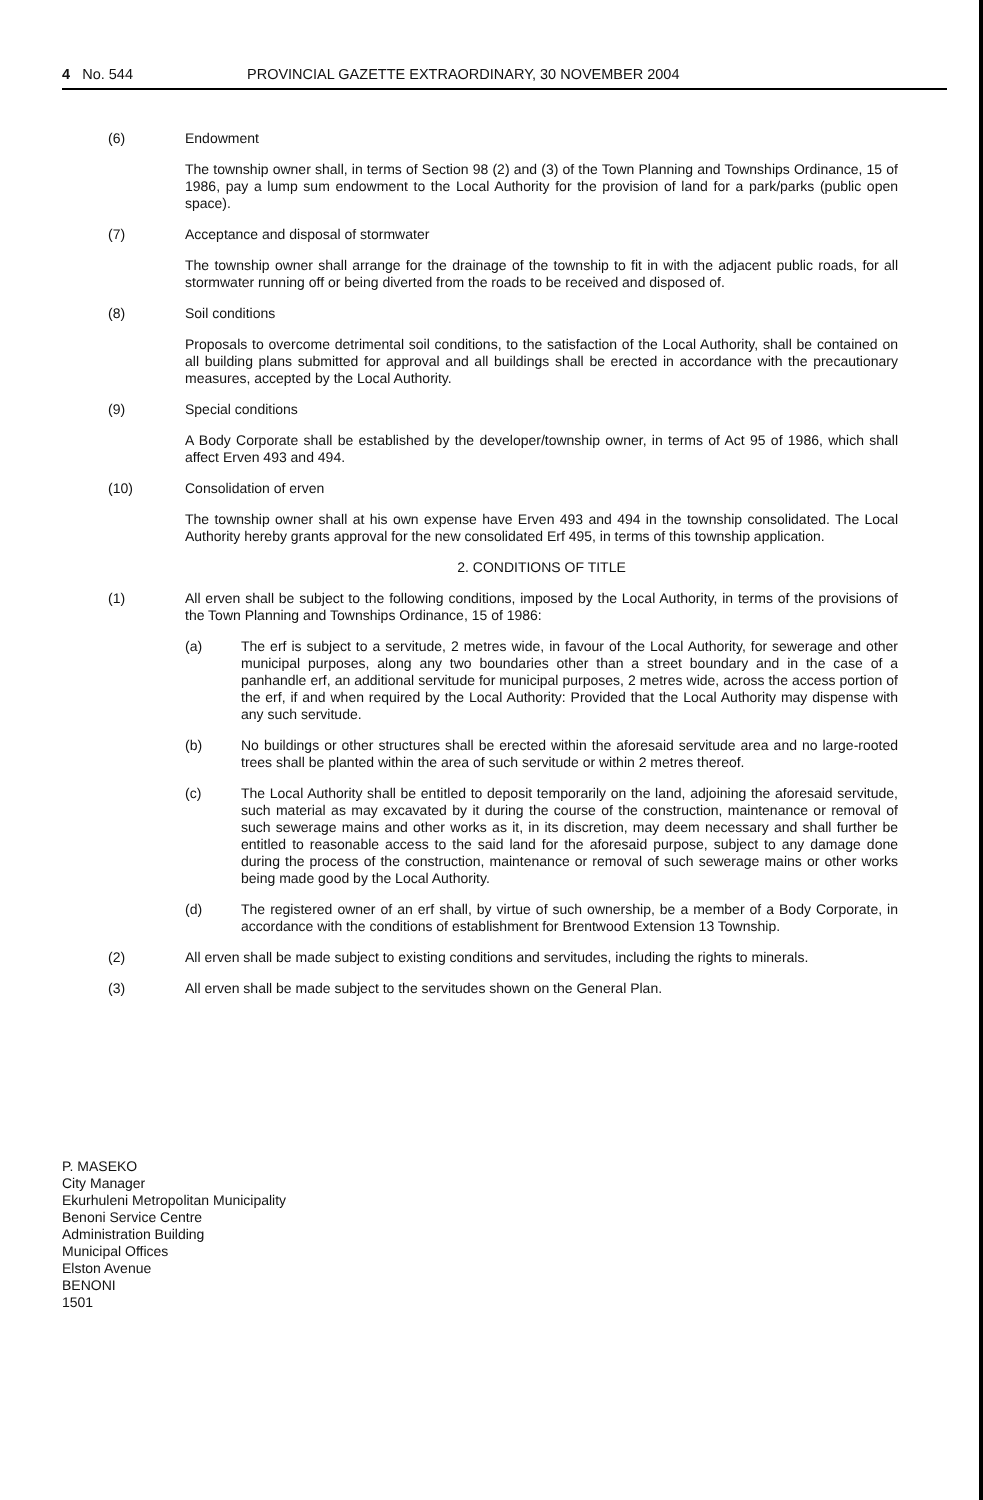4 No. 544 PROVINCIAL GAZETTE EXTRAORDINARY, 30 NOVEMBER 2004
(6) Endowment
The township owner shall, in terms of Section 98 (2) and (3) of the Town Planning and Townships Ordinance, 15 of 1986, pay a lump sum endowment to the Local Authority for the provision of land for a park/parks (public open space).
(7) Acceptance and disposal of stormwater
The township owner shall arrange for the drainage of the township to fit in with the adjacent public roads, for all stormwater running off or being diverted from the roads to be received and disposed of.
(8) Soil conditions
Proposals to overcome detrimental soil conditions, to the satisfaction of the Local Authority, shall be contained on all building plans submitted for approval and all buildings shall be erected in accordance with the precautionary measures, accepted by the Local Authority.
(9) Special conditions
A Body Corporate shall be established by the developer/township owner, in terms of Act 95 of 1986, which shall affect Erven 493 and 494.
(10) Consolidation of erven
The township owner shall at his own expense have Erven 493 and 494 in the township consolidated. The Local Authority hereby grants approval for the new consolidated Erf 495, in terms of this township application.
2. CONDITIONS OF TITLE
(1) All erven shall be subject to the following conditions, imposed by the Local Authority, in terms of the provisions of the Town Planning and Townships Ordinance, 15 of 1986:
(a) The erf is subject to a servitude, 2 metres wide, in favour of the Local Authority, for sewerage and other municipal purposes, along any two boundaries other than a street boundary and in the case of a panhandle erf, an additional servitude for municipal purposes, 2 metres wide, across the access portion of the erf, if and when required by the Local Authority: Provided that the Local Authority may dispense with any such servitude.
(b) No buildings or other structures shall be erected within the aforesaid servitude area and no large-rooted trees shall be planted within the area of such servitude or within 2 metres thereof.
(c) The Local Authority shall be entitled to deposit temporarily on the land, adjoining the aforesaid servitude, such material as may excavated by it during the course of the construction, maintenance or removal of such sewerage mains and other works as it, in its discretion, may deem necessary and shall further be entitled to reasonable access to the said land for the aforesaid purpose, subject to any damage done during the process of the construction, maintenance or removal of such sewerage mains or other works being made good by the Local Authority.
(d) The registered owner of an erf shall, by virtue of such ownership, be a member of a Body Corporate, in accordance with the conditions of establishment for Brentwood Extension 13 Township.
(2) All erven shall be made subject to existing conditions and servitudes, including the rights to minerals.
(3) All erven shall be made subject to the servitudes shown on the General Plan.
P. MASEKO
City Manager
Ekurhuleni Metropolitan Municipality
Benoni Service Centre
Administration Building
Municipal Offices
Elston Avenue
BENONI
1501